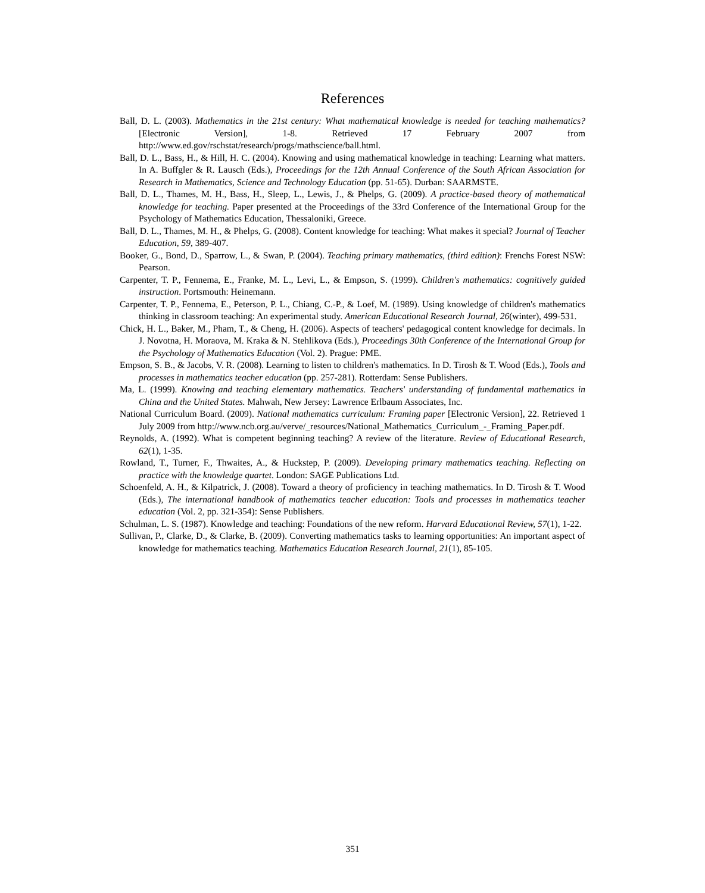References
Ball, D. L. (2003). Mathematics in the 21st century: What mathematical knowledge is needed for teaching mathematics? [Electronic Version], 1-8. Retrieved 17 February 2007 from http://www.ed.gov/rschstat/research/progs/mathscience/ball.html.
Ball, D. L., Bass, H., & Hill, H. C. (2004). Knowing and using mathematical knowledge in teaching: Learning what matters. In A. Buffgler & R. Lausch (Eds.), Proceedings for the 12th Annual Conference of the South African Association for Research in Mathematics, Science and Technology Education (pp. 51-65). Durban: SAARMSTE.
Ball, D. L., Thames, M. H., Bass, H., Sleep, L., Lewis, J., & Phelps, G. (2009). A practice-based theory of mathematical knowledge for teaching. Paper presented at the Proceedings of the 33rd Conference of the International Group for the Psychology of Mathematics Education, Thessaloniki, Greece.
Ball, D. L., Thames, M. H., & Phelps, G. (2008). Content knowledge for teaching: What makes it special? Journal of Teacher Education, 59, 389-407.
Booker, G., Bond, D., Sparrow, L., & Swan, P. (2004). Teaching primary mathematics, (third edition): Frenchs Forest NSW: Pearson.
Carpenter, T. P., Fennema, E., Franke, M. L., Levi, L., & Empson, S. (1999). Children's mathematics: cognitively guided instruction. Portsmouth: Heinemann.
Carpenter, T. P., Fennema, E., Peterson, P. L., Chiang, C.-P., & Loef, M. (1989). Using knowledge of children's mathematics thinking in classroom teaching: An experimental study. American Educational Research Journal, 26(winter), 499-531.
Chick, H. L., Baker, M., Pham, T., & Cheng, H. (2006). Aspects of teachers' pedagogical content knowledge for decimals. In J. Novotna, H. Moraova, M. Kraka & N. Stehlikova (Eds.), Proceedings 30th Conference of the International Group for the Psychology of Mathematics Education (Vol. 2). Prague: PME.
Empson, S. B., & Jacobs, V. R. (2008). Learning to listen to children's mathematics. In D. Tirosh & T. Wood (Eds.), Tools and processes in mathematics teacher education (pp. 257-281). Rotterdam: Sense Publishers.
Ma, L. (1999). Knowing and teaching elementary mathematics. Teachers' understanding of fundamental mathematics in China and the United States. Mahwah, New Jersey: Lawrence Erlbaum Associates, Inc.
National Curriculum Board. (2009). National mathematics curriculum: Framing paper [Electronic Version], 22. Retrieved 1 July 2009 from http://www.ncb.org.au/verve/_resources/National_Mathematics_Curriculum_-_Framing_Paper.pdf.
Reynolds, A. (1992). What is competent beginning teaching? A review of the literature. Review of Educational Research, 62(1), 1-35.
Rowland, T., Turner, F., Thwaites, A., & Huckstep, P. (2009). Developing primary mathematics teaching. Reflecting on practice with the knowledge quartet. London: SAGE Publications Ltd.
Schoenfeld, A. H., & Kilpatrick, J. (2008). Toward a theory of proficiency in teaching mathematics. In D. Tirosh & T. Wood (Eds.), The international handbook of mathematics teacher education: Tools and processes in mathematics teacher education (Vol. 2, pp. 321-354): Sense Publishers.
Schulman, L. S. (1987). Knowledge and teaching: Foundations of the new reform. Harvard Educational Review, 57(1), 1-22.
Sullivan, P., Clarke, D., & Clarke, B. (2009). Converting mathematics tasks to learning opportunities: An important aspect of knowledge for mathematics teaching. Mathematics Education Research Journal, 21(1), 85-105.
351